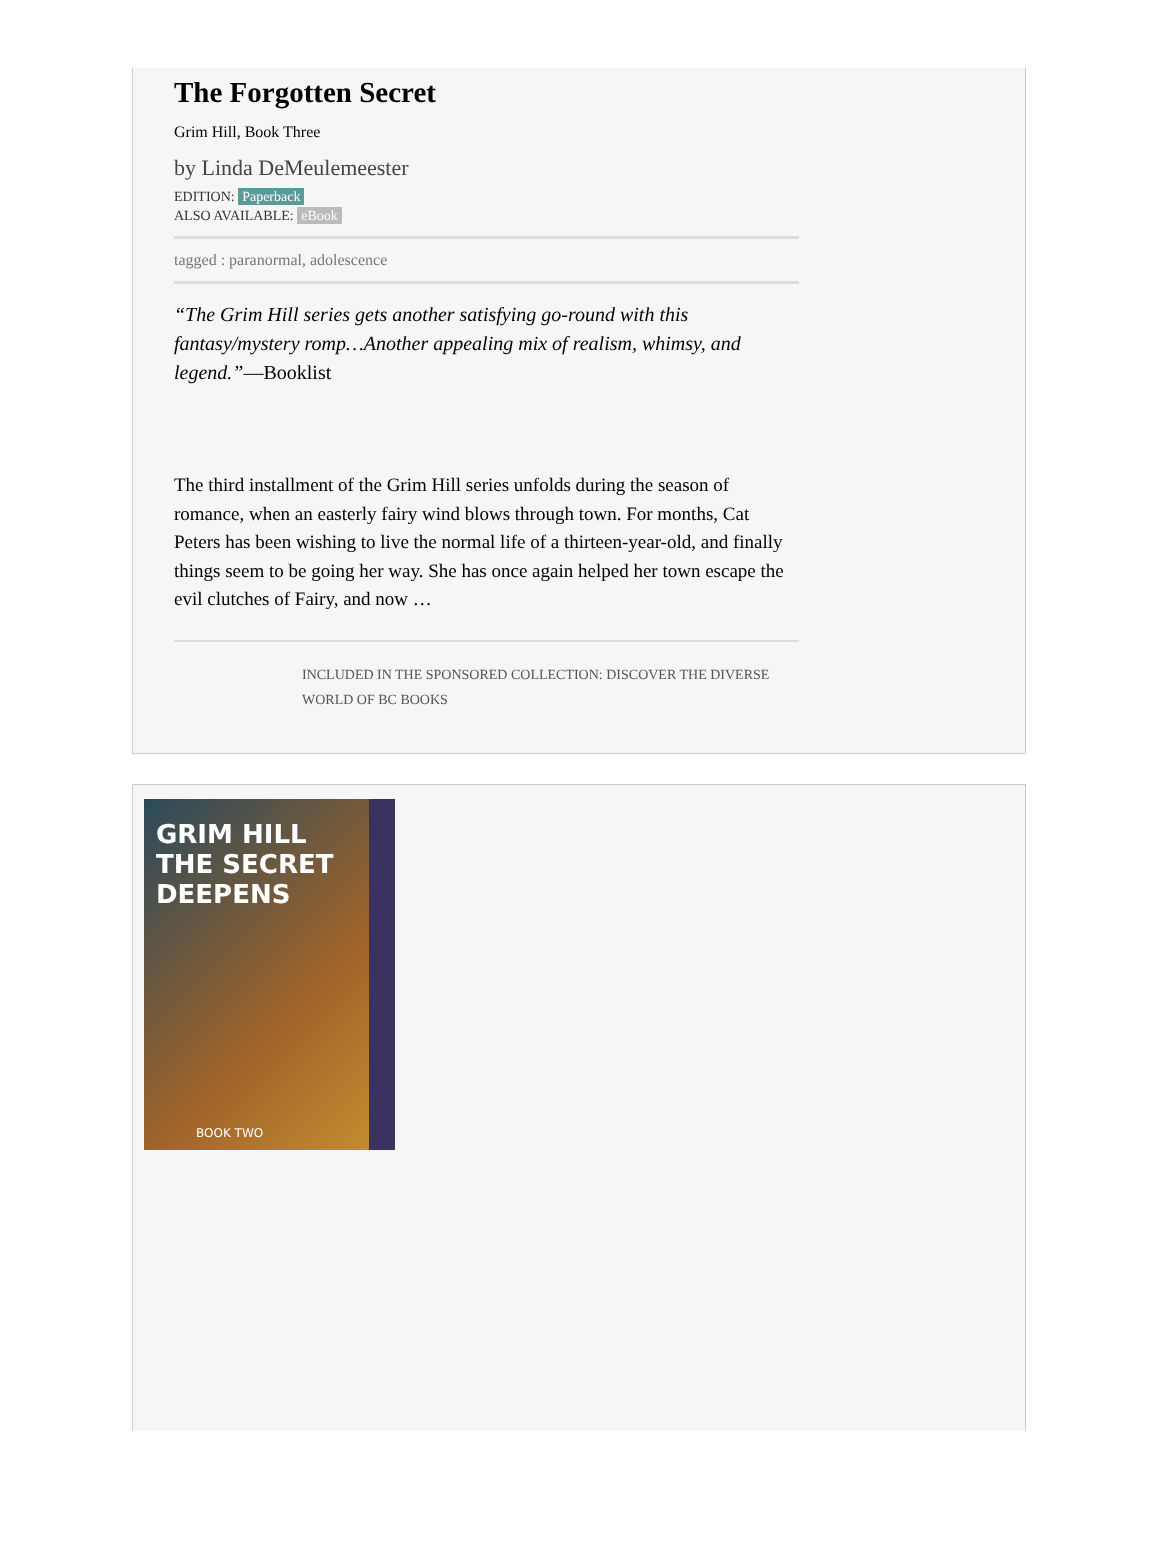The Forgotten Secret
Grim Hill, Book Three
by Linda DeMeulemeester
EDITION: Paperback
ALSO AVAILABLE: eBook
tagged : paranormal, adolescence
“The Grim Hill series gets another satisfying go-round with this fantasy/mystery romp…Another appealing mix of realism, whimsy, and legend.”—Booklist
The third installment of the Grim Hill series unfolds during the season of romance, when an easterly fairy wind blows through town. For months, Cat Peters has been wishing to live the normal life of a thirteen-year-old, and finally things seem to be going her way. She has once again helped her town escape the evil clutches of Fairy, and now …
INCLUDED IN THE SPONSORED COLLECTION: DISCOVER THE DIVERSE WORLD OF BC BOOKS
GRIM HILL
THE SECRET
DEEPENS
BOOK TWO